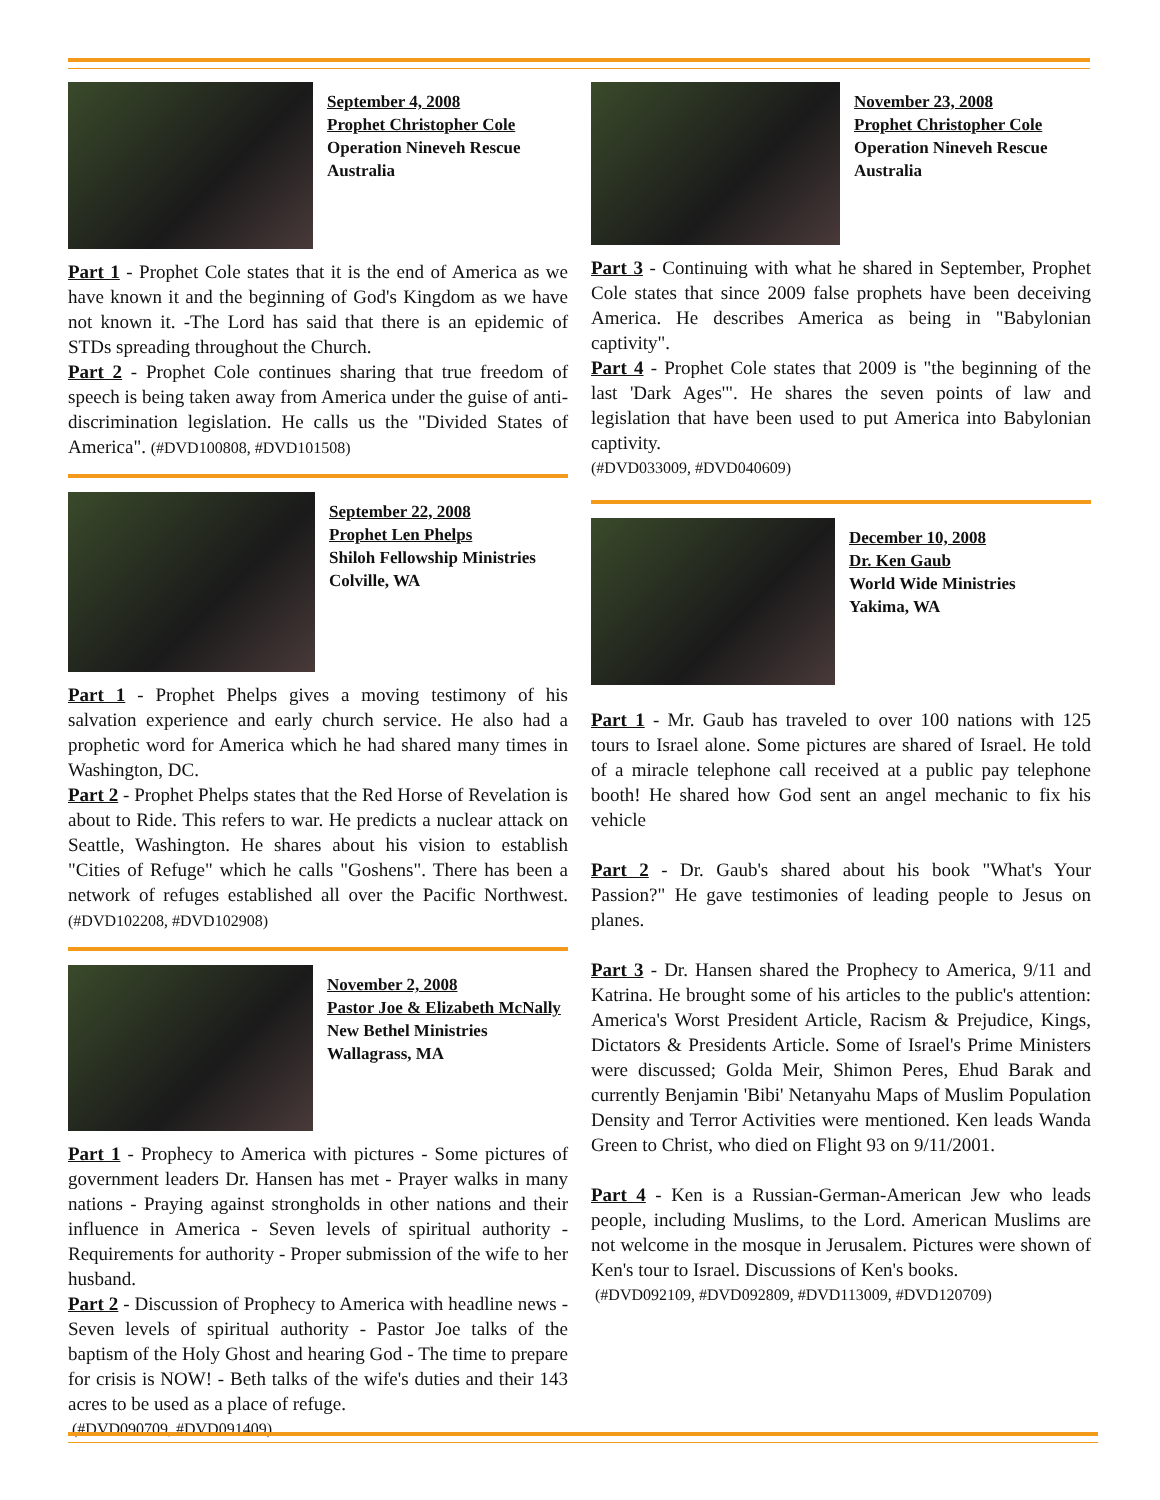September 4, 2008
Prophet Christopher Cole
Operation Nineveh Rescue
Australia
Part 1 - Prophet Cole states that it is the end of America as we have known it and the beginning of God's Kingdom as we have not known it. -The Lord has said that there is an epidemic of STDs spreading throughout the Church.
Part 2 - Prophet Cole continues sharing that true freedom of speech is being taken away from America under the guise of anti-discrimination legislation. He calls us the "Divided States of America". (#DVD100808, #DVD101508)
September 22, 2008
Prophet Len Phelps
Shiloh Fellowship Ministries
Colville, WA
Part 1 - Prophet Phelps gives a moving testimony of his salvation experience and early church service. He also had a prophetic word for America which he had shared many times in Washington, DC.
Part 2 - Prophet Phelps states that the Red Horse of Revelation is about to Ride. This refers to war. He predicts a nuclear attack on Seattle, Washington. He shares about his vision to establish "Cities of Refuge" which he calls "Goshens". There has been a network of refuges established all over the Pacific Northwest. (#DVD102208, #DVD102908)
November 2, 2008
Pastor Joe & Elizabeth McNally
New Bethel Ministries
Wallagrass, MA
Part 1 - Prophecy to America with pictures - Some pictures of government leaders Dr. Hansen has met - Prayer walks in many nations - Praying against strongholds in other nations and their influence in America - Seven levels of spiritual authority - Requirements for authority - Proper submission of the wife to her husband.
Part 2 - Discussion of Prophecy to America with headline news - Seven levels of spiritual authority - Pastor Joe talks of the baptism of the Holy Ghost and hearing God - The time to prepare for crisis is NOW! - Beth talks of the wife's duties and their 143 acres to be used as a place of refuge.
(#DVD090709, #DVD091409)
November 23, 2008
Prophet Christopher Cole
Operation Nineveh Rescue
Australia
Part 3 - Continuing with what he shared in September, Prophet Cole states that since 2009 false prophets have been deceiving America. He describes America as being in "Babylonian captivity".
Part 4 - Prophet Cole states that 2009 is "the beginning of the last 'Dark Ages'". He shares the seven points of law and legislation that have been used to put America into Babylonian captivity.
(#DVD033009, #DVD040609)
December 10, 2008
Dr. Ken Gaub
World Wide Ministries
Yakima, WA
Part 1 - Mr. Gaub has traveled to over 100 nations with 125 tours to Israel alone. Some pictures are shared of Israel. He told of a miracle telephone call received at a public pay telephone booth! He shared how God sent an angel mechanic to fix his vehicle
Part 2 - Dr. Gaub's shared about his book "What's Your Passion?" He gave testimonies of leading people to Jesus on planes.
Part 3 - Dr. Hansen shared the Prophecy to America, 9/11 and Katrina. He brought some of his articles to the public's attention: America's Worst President Article, Racism & Prejudice, Kings, Dictators & Presidents Article. Some of Israel's Prime Ministers were discussed; Golda Meir, Shimon Peres, Ehud Barak and currently Benjamin 'Bibi' Netanyahu Maps of Muslim Population Density and Terror Activities were mentioned. Ken leads Wanda Green to Christ, who died on Flight 93 on 9/11/2001.
Part 4 - Ken is a Russian-German-American Jew who leads people, including Muslims, to the Lord. American Muslims are not welcome in the mosque in Jerusalem. Pictures were shown of Ken's tour to Israel. Discussions of Ken's books.
(#DVD092109, #DVD092809, #DVD113009, #DVD120709)